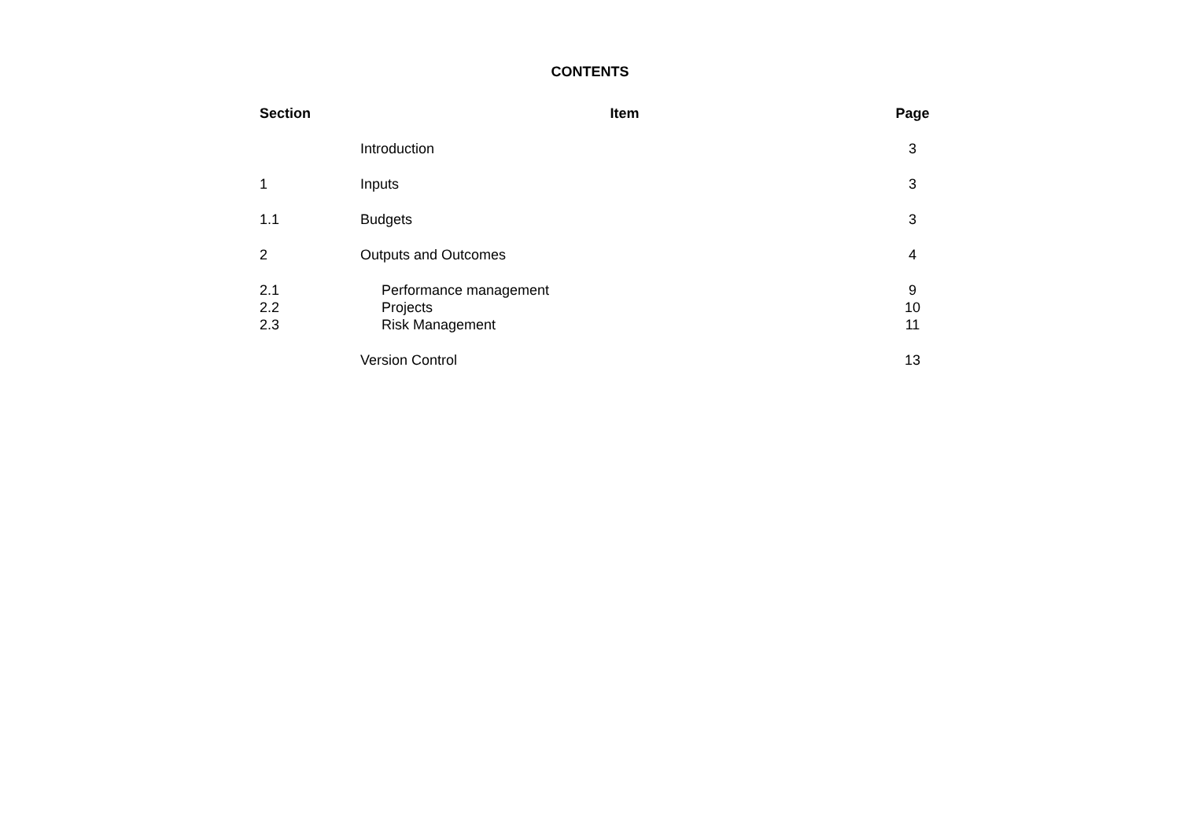CONTENTS
| Section | Item | Page |
| --- | --- | --- |
| | Introduction | 3 |
| 1 | Inputs | 3 |
| 1.1 | Budgets | 3 |
| 2 | Outputs and Outcomes | 4 |
| 2.1 | Performance management | 9 |
| 2.2 | Projects | 10 |
| 2.3 | Risk Management | 11 |
| | Version Control | 13 |